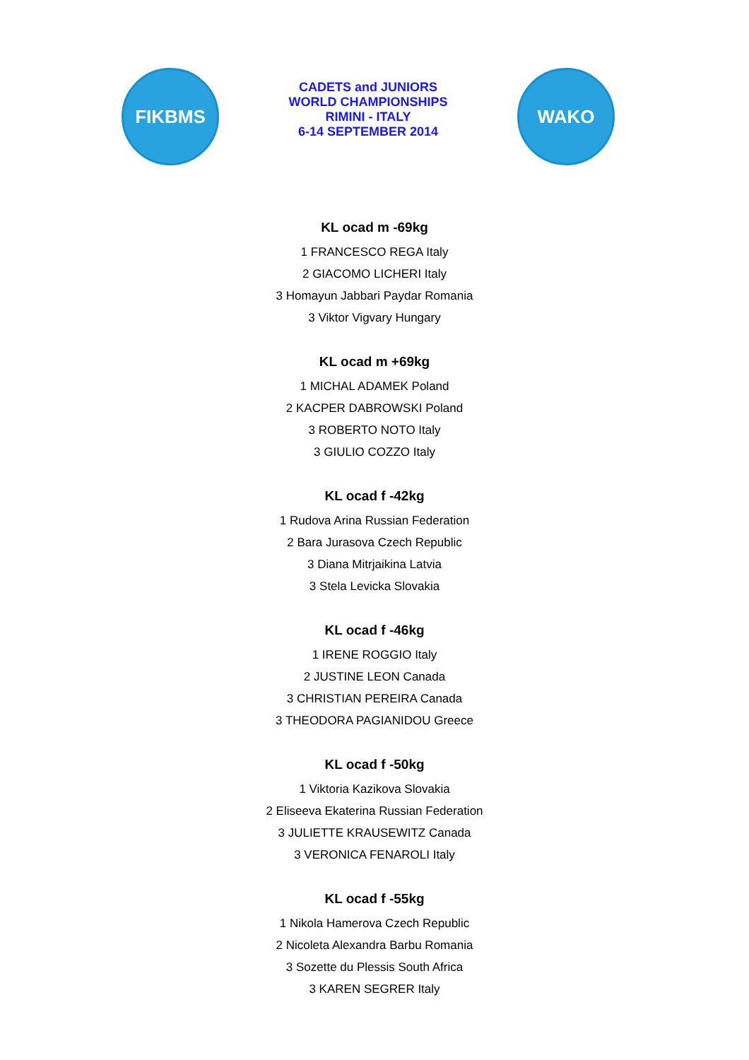FIKBMS
CADETS and JUNIORS
WORLD CHAMPIONSHIPS
RIMINI - ITALY
6-14 SEPTEMBER 2014
WAKO
KL ocad m -69kg
1 FRANCESCO REGA Italy
2 GIACOMO LICHERI Italy
3 Homayun Jabbari Paydar Romania
3 Viktor Vigvary Hungary
KL ocad m +69kg
1 MICHAL ADAMEK Poland
2 KACPER DABROWSKI Poland
3 ROBERTO NOTO Italy
3 GIULIO COZZO Italy
KL ocad f -42kg
1 Rudova Arina Russian Federation
2 Bara Jurasova Czech Republic
3 Diana Mitrjaikina Latvia
3 Stela Levicka Slovakia
KL ocad f -46kg
1 IRENE ROGGIO Italy
2 JUSTINE LEON Canada
3 CHRISTIAN PEREIRA Canada
3 THEODORA PAGIANIDOU Greece
KL ocad f -50kg
1 Viktoria Kazikova Slovakia
2 Eliseeva Ekaterina Russian Federation
3 JULIETTE KRAUSEWITZ Canada
3 VERONICA FENAROLI Italy
KL ocad f -55kg
1 Nikola Hamerova Czech Republic
2 Nicoleta Alexandra Barbu Romania
3 Sozette du Plessis South Africa
3 KAREN SEGRER Italy